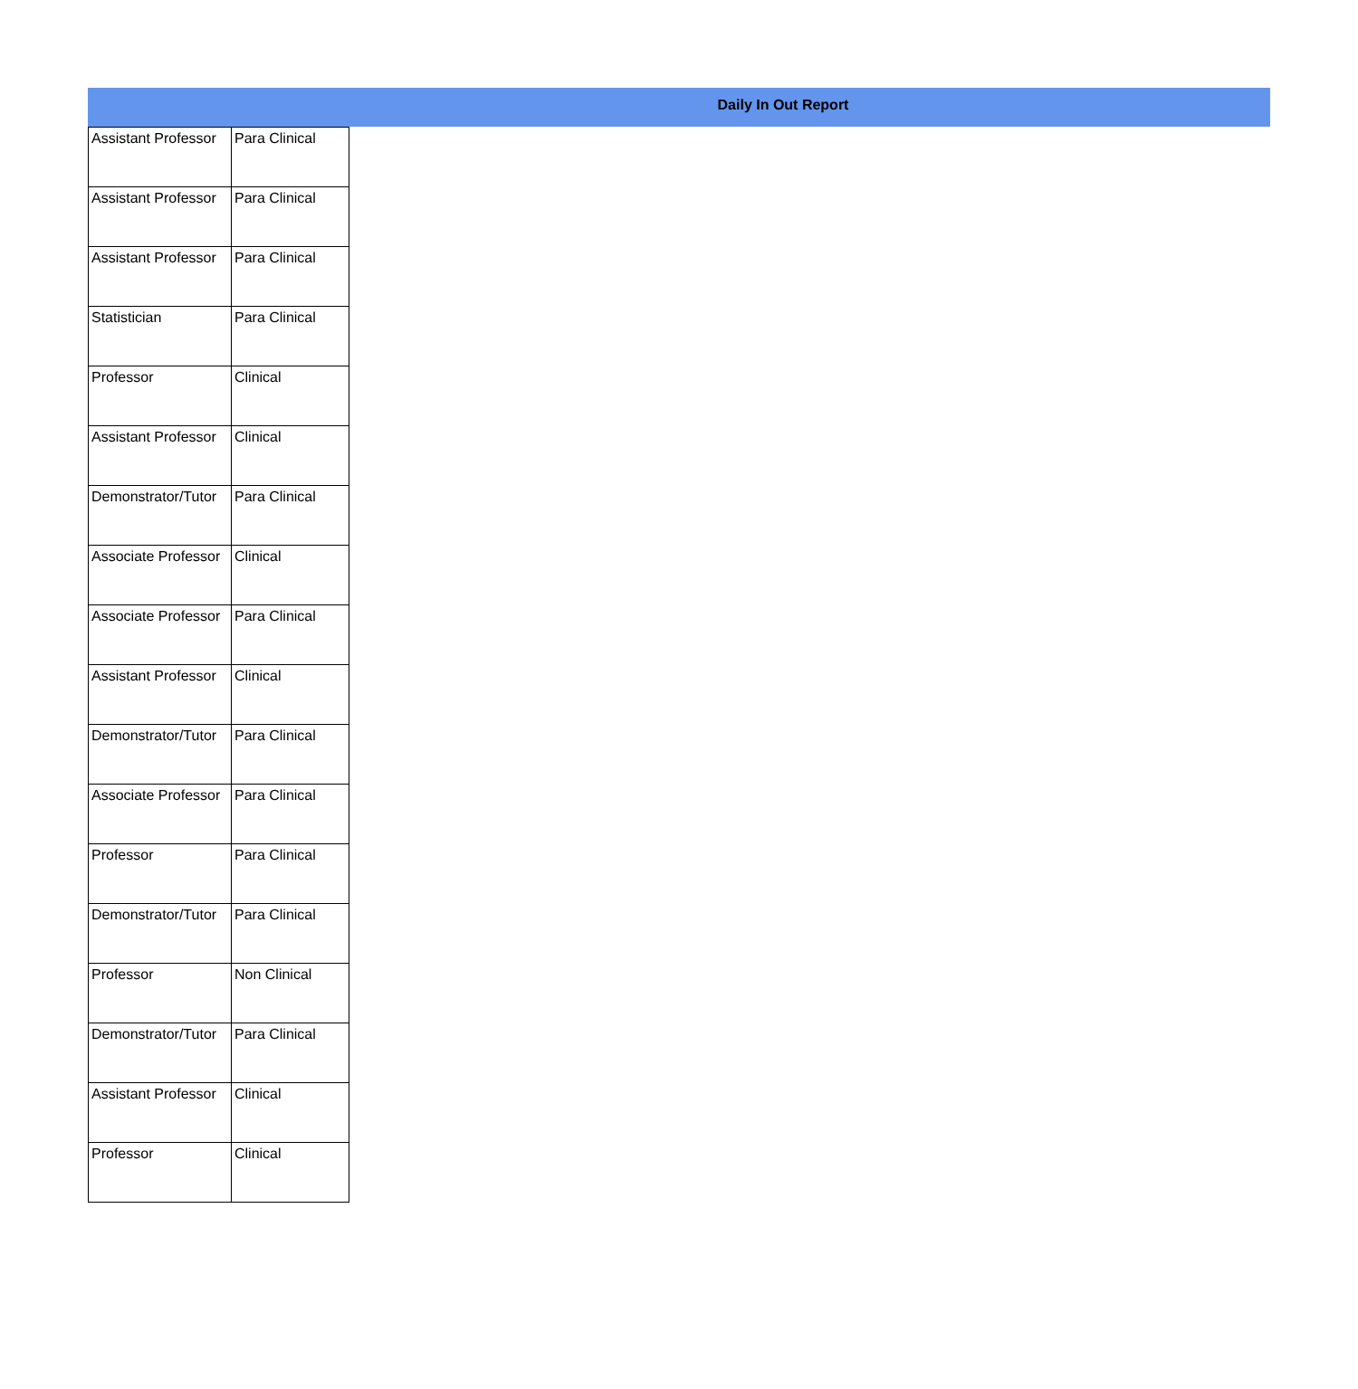Daily In Out Report
| Assistant Professor | Para Clinical |
| Assistant Professor | Para Clinical |
| Assistant Professor | Para Clinical |
| Statistician | Para Clinical |
| Professor | Clinical |
| Assistant Professor | Clinical |
| Demonstrator/Tutor | Para Clinical |
| Associate Professor | Clinical |
| Associate Professor | Para Clinical |
| Assistant Professor | Clinical |
| Demonstrator/Tutor | Para Clinical |
| Associate Professor | Para Clinical |
| Professor | Para Clinical |
| Demonstrator/Tutor | Para Clinical |
| Professor | Non Clinical |
| Demonstrator/Tutor | Para Clinical |
| Assistant Professor | Clinical |
| Professor | Clinical |